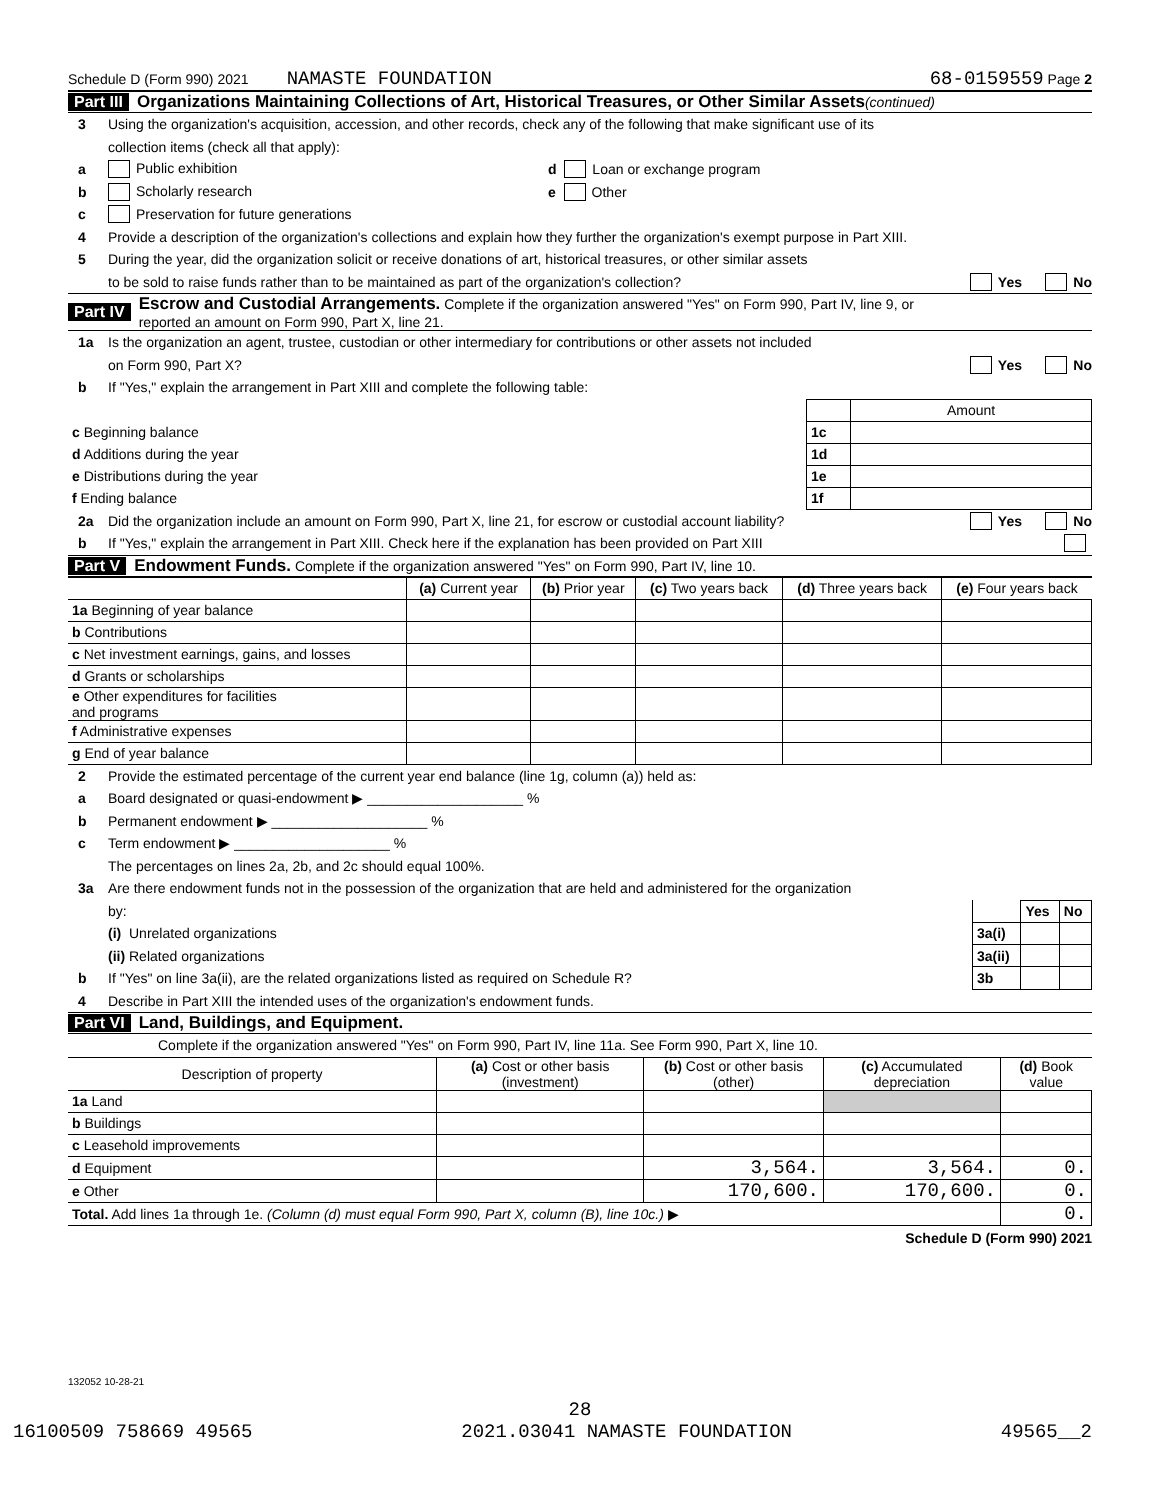Schedule D (Form 990) 2021 NAMASTE FOUNDATION 68-0159559 Page 2
Part III Organizations Maintaining Collections of Art, Historical Treasures, or Other Similar Assets (continued)
3 Using the organization's acquisition, accession, and other records, check any of the following that make significant use of its
collection items (check all that apply):
a Public exhibition d Loan or exchange program
b Scholarly research e Other
c Preservation for future generations
4 Provide a description of the organization's collections and explain how they further the organization's exempt purpose in Part XIII.
5 During the year, did the organization solicit or receive donations of art, historical treasures, or other similar assets
to be sold to raise funds rather than to be maintained as part of the organization's collection? Yes No
Part IV Escrow and Custodial Arrangements. Complete if the organization answered "Yes" on Form 990, Part IV, line 9, or
reported an amount on Form 990, Part X, line 21.
1a Is the organization an agent, trustee, custodian or other intermediary for contributions or other assets not included
on Form 990, Part X? Yes No
b If "Yes," explain the arrangement in Part XIII and complete the following table:
| | | Amount |
| c Beginning balance | 1c | |
| d Additions during the year | 1d | |
| e Distributions during the year | 1e | |
| f Ending balance | 1f | |
2a Did the organization include an amount on Form 990, Part X, line 21, for escrow or custodial account liability? Yes No
b If "Yes," explain the arrangement in Part XIII. Check here if the explanation has been provided on Part XIII
Part V Endowment Funds. Complete if the organization answered "Yes" on Form 990, Part IV, line 10.
| | (a) Current year | (b) Prior year | (c) Two years back | (d) Three years back | (e) Four years back |
| --- | --- | --- | --- | --- | --- |
| 1a Beginning of year balance | | | | | |
| b Contributions | | | | | |
| c Net investment earnings, gains, and losses | | | | | |
| d Grants or scholarships | | | | | |
| e Other expenditures for facilities and programs | | | | | |
| f Administrative expenses | | | | | |
| g End of year balance | | | | | |
2 Provide the estimated percentage of the current year end balance (line 1g, column (a)) held as:
a Board designated or quasi-endowment ▶ ____________________ %
b Permanent endowment ▶ ____________________ %
c Term endowment ▶ ____________________ %
The percentages on lines 2a, 2b, and 2c should equal 100%.
3a Are there endowment funds not in the possession of the organization that are held and administered for the organization
by:
(i) Unrelated organizations
(ii) Related organizations
b If "Yes" on line 3a(ii), are the related organizations listed as required on Schedule R?
| | Yes | No |
| 3a(i) | | |
| 3a(ii) | | |
| 3b | | |
4 Describe in Part XIII the intended uses of the organization's endowment funds.
Part VI Land, Buildings, and Equipment.
Complete if the organization answered "Yes" on Form 990, Part IV, line 11a. See Form 990, Part X, line 10.
| Description of property | (a) Cost or other basis (investment) | (b) Cost or other basis (other) | (c) Accumulated depreciation | (d) Book value |
| --- | --- | --- | --- | --- |
| 1a Land | | | | |
| b Buildings | | | | |
| c Leasehold improvements | | | | |
| d Equipment | | 3,564. | 3,564. | 0. |
| e Other | | 170,600. | 170,600. | 0. |
| Total. Add lines 1a through 1e. (Column (d) must equal Form 990, Part X, column (B), line 10c.) ▶ | | | | 0. |
Schedule D (Form 990) 2021
132052 10-28-21
28
16100509 758669 49565 2021.03041 NAMASTE FOUNDATION 49565__2